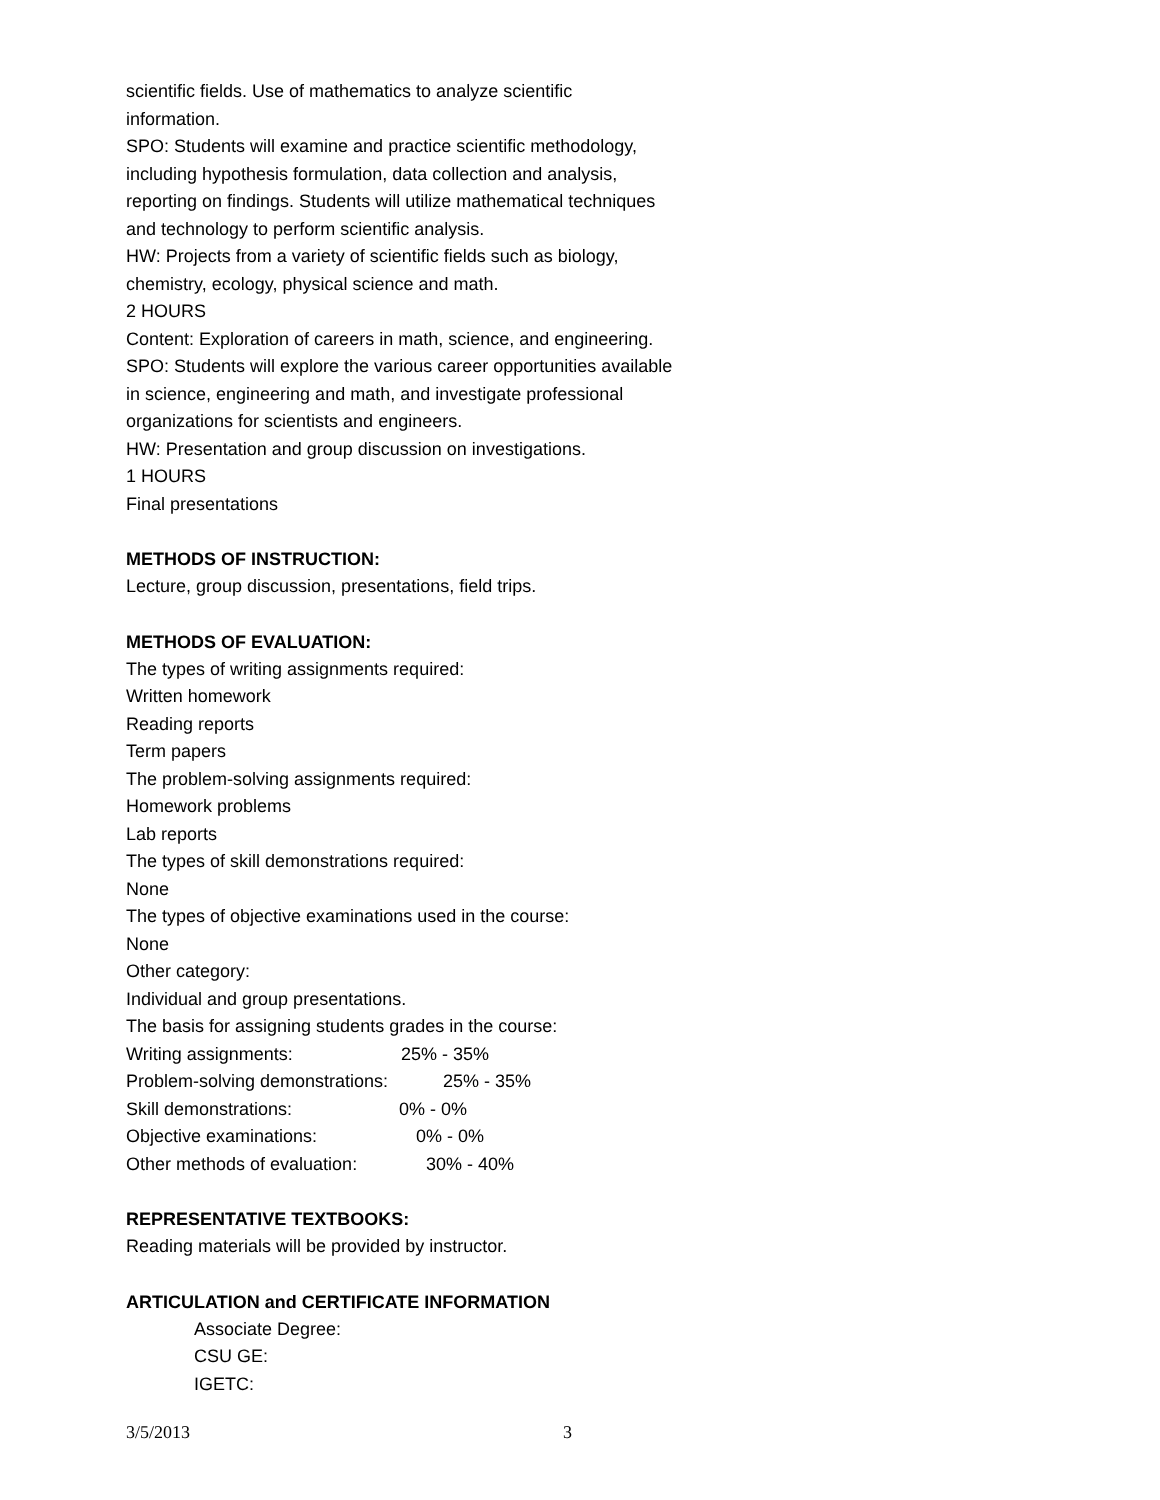scientific fields. Use of mathematics to analyze scientific
information.
SPO: Students will examine and practice scientific methodology,
including hypothesis formulation, data collection and analysis,
reporting on findings. Students will utilize mathematical techniques
and technology to perform scientific analysis.
HW: Projects from a variety of scientific fields such as biology,
chemistry, ecology, physical science and math.
2 HOURS
Content: Exploration of careers in math, science, and engineering.
SPO: Students will explore the various career opportunities available
in science, engineering and math, and investigate professional
organizations for scientists and engineers.
HW: Presentation and group discussion on investigations.
1 HOURS
Final presentations
METHODS OF INSTRUCTION:
Lecture, group discussion, presentations, field trips.
METHODS OF EVALUATION:
The types of writing assignments required:
Written homework
Reading reports
Term papers
The problem-solving assignments required:
Homework problems
Lab reports
The types of skill demonstrations required:
None
The types of objective examinations used in the course:
None
Other category:
Individual and group presentations.
The basis for assigning students grades in the course:
Writing assignments: 25% - 35%
Problem-solving demonstrations: 25% - 35%
Skill demonstrations: 0% - 0%
Objective examinations: 0% - 0%
Other methods of evaluation: 30% - 40%
REPRESENTATIVE TEXTBOOKS:
Reading materials will be provided by instructor.
ARTICULATION and CERTIFICATE INFORMATION
Associate Degree:
CSU GE:
IGETC:
3/5/2013 3